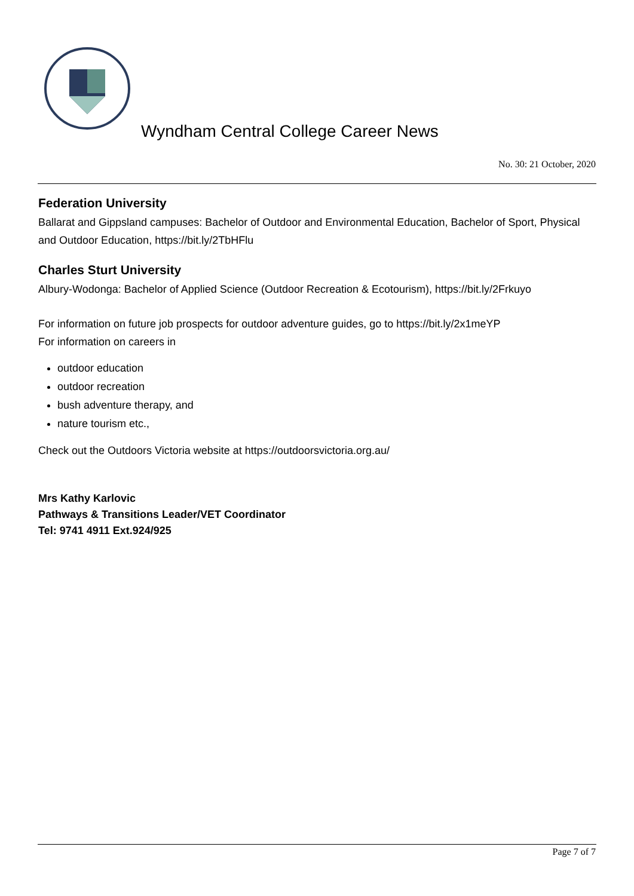Wyndham Central College Career News
No. 30: 21 October, 2020
Federation University
Ballarat and Gippsland campuses: Bachelor of Outdoor and Environmental Education, Bachelor of Sport, Physical and Outdoor Education, https://bit.ly/2TbHFlu
Charles Sturt University
Albury-Wodonga: Bachelor of Applied Science (Outdoor Recreation & Ecotourism), https://bit.ly/2Frkuyo
For information on future job prospects for outdoor adventure guides, go to https://bit.ly/2x1meYP
For information on careers in
outdoor education
outdoor recreation
bush adventure therapy, and
nature tourism etc.,
Check out the Outdoors Victoria website at https://outdoorsvictoria.org.au/
Mrs Kathy Karlovic
Pathways & Transitions Leader/VET Coordinator
Tel: 9741 4911 Ext.924/925
Page 7 of 7